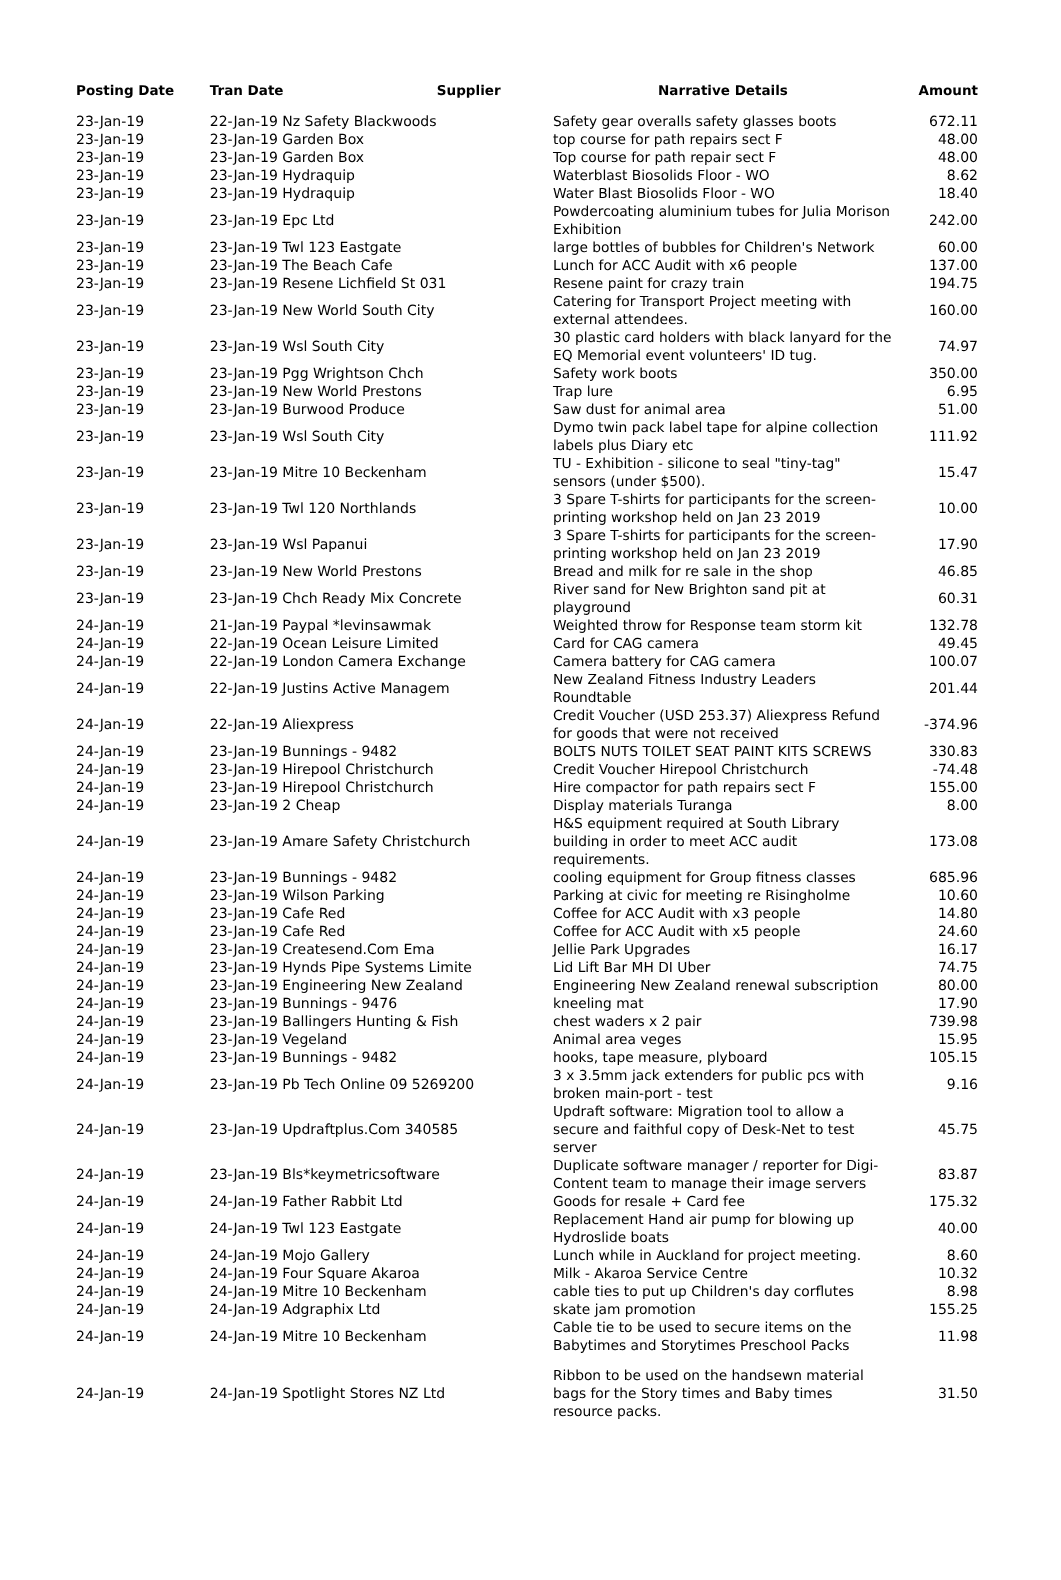| Posting Date | Tran Date | Supplier | Narrative Details | Amount |
| --- | --- | --- | --- | --- |
| 23-Jan-19 | 22-Jan-19 Nz Safety Blackwoods | | Safety gear overalls safety glasses boots | 672.11 |
| 23-Jan-19 | 23-Jan-19 Garden Box | | top course for path repairs sect F | 48.00 |
| 23-Jan-19 | 23-Jan-19 Garden Box | | Top course for path repair sect F | 48.00 |
| 23-Jan-19 | 23-Jan-19 Hydraquip | | Waterblast Biosolids Floor - WO | 8.62 |
| 23-Jan-19 | 23-Jan-19 Hydraquip | | Water Blast Biosolids Floor - WO | 18.40 |
| 23-Jan-19 | 23-Jan-19 Epc Ltd | | Powdercoating aluminium tubes for Julia Morison Exhibition | 242.00 |
| 23-Jan-19 | 23-Jan-19 Twl 123 Eastgate | | large bottles of bubbles for Children's Network | 60.00 |
| 23-Jan-19 | 23-Jan-19 The Beach Cafe | | Lunch for ACC Audit with x6 people | 137.00 |
| 23-Jan-19 | 23-Jan-19 Resene Lichfield St 031 | | Resene paint for crazy train | 194.75 |
| 23-Jan-19 | 23-Jan-19 New World South City | | Catering for Transport Project meeting with external attendees. | 160.00 |
| 23-Jan-19 | 23-Jan-19 Wsl South City | | 30 plastic card holders with black lanyard for the EQ Memorial event volunteers' ID tug. | 74.97 |
| 23-Jan-19 | 23-Jan-19 Pgg Wrightson Chch | | Safety work boots | 350.00 |
| 23-Jan-19 | 23-Jan-19 New World Prestons | | Trap lure | 6.95 |
| 23-Jan-19 | 23-Jan-19 Burwood Produce | | Saw dust for animal area | 51.00 |
| 23-Jan-19 | 23-Jan-19 Wsl South City | | Dymo twin pack label tape for alpine collection labels plus Diary etc | 111.92 |
| 23-Jan-19 | 23-Jan-19 Mitre 10 Beckenham | | TU - Exhibition - silicone to seal "tiny-tag" sensors (under $500). | 15.47 |
| 23-Jan-19 | 23-Jan-19 Twl 120 Northlands | | 3 Spare T-shirts for participants for the screen-printing workshop held on Jan 23 2019 | 10.00 |
| 23-Jan-19 | 23-Jan-19 Wsl Papanui | | 3 Spare T-shirts for participants for the screen-printing workshop held on Jan 23 2019 | 17.90 |
| 23-Jan-19 | 23-Jan-19 New World Prestons | | Bread and milk for re sale in the shop | 46.85 |
| 23-Jan-19 | 23-Jan-19 Chch Ready Mix Concrete | | River sand for New Brighton sand pit at playground | 60.31 |
| 24-Jan-19 | 21-Jan-19 Paypal *levinsawmak | | Weighted throw for Response team storm kit | 132.78 |
| 24-Jan-19 | 22-Jan-19 Ocean Leisure Limited | | Card for CAG camera | 49.45 |
| 24-Jan-19 | 22-Jan-19 London Camera Exchange | | Camera battery for CAG camera | 100.07 |
| 24-Jan-19 | 22-Jan-19 Justins Active Managem | | New Zealand Fitness Industry Leaders Roundtable | 201.44 |
| 24-Jan-19 | 22-Jan-19 Aliexpress | | Credit Voucher (USD 253.37) Aliexpress Refund for goods that were not received | -374.96 |
| 24-Jan-19 | 23-Jan-19 Bunnings - 9482 | | BOLTS NUTS TOILET SEAT PAINT KITS SCREWS | 330.83 |
| 24-Jan-19 | 23-Jan-19 Hirepool Christchurch | | Credit Voucher Hirepool Christchurch | -74.48 |
| 24-Jan-19 | 23-Jan-19 Hirepool Christchurch | | Hire compactor for path repairs sect F | 155.00 |
| 24-Jan-19 | 23-Jan-19 2 Cheap | | Display materials Turanga | 8.00 |
| 24-Jan-19 | 23-Jan-19 Amare Safety Christchurch | | H&S equipment required at South Library building in order to meet ACC audit requirements. | 173.08 |
| 24-Jan-19 | 23-Jan-19 Bunnings - 9482 | | cooling equipment for Group fitness classes | 685.96 |
| 24-Jan-19 | 23-Jan-19 Wilson Parking | | Parking at civic for meeting re Risingholme | 10.60 |
| 24-Jan-19 | 23-Jan-19 Cafe Red | | Coffee for ACC Audit with x3 people | 14.80 |
| 24-Jan-19 | 23-Jan-19 Cafe Red | | Coffee for ACC Audit with x5 people | 24.60 |
| 24-Jan-19 | 23-Jan-19 Createsend.Com Ema | | Jellie Park Upgrades | 16.17 |
| 24-Jan-19 | 23-Jan-19 Hynds Pipe Systems Limite | | Lid Lift Bar MH DI Uber | 74.75 |
| 24-Jan-19 | 23-Jan-19 Engineering New Zealand | | Engineering New Zealand renewal subscription | 80.00 |
| 24-Jan-19 | 23-Jan-19 Bunnings - 9476 | | kneeling mat | 17.90 |
| 24-Jan-19 | 23-Jan-19 Ballingers Hunting & Fish | | chest waders x 2 pair | 739.98 |
| 24-Jan-19 | 23-Jan-19 Vegeland | | Animal area veges | 15.95 |
| 24-Jan-19 | 23-Jan-19 Bunnings - 9482 | | hooks, tape measure, plyboard | 105.15 |
| 24-Jan-19 | 23-Jan-19 Pb Tech Online 09 5269200 | | 3 x 3.5mm jack extenders for public pcs with broken main-port - test | 9.16 |
| 24-Jan-19 | 23-Jan-19 Updraftplus.Com 340585 | | Updraft software: Migration tool to allow a secure and faithful copy of Desk-Net to test server | 45.75 |
| 24-Jan-19 | 23-Jan-19 Bls*keymetricsoftware | | Duplicate software manager / reporter for Digi-Content team to manage their image servers | 83.87 |
| 24-Jan-19 | 24-Jan-19 Father Rabbit Ltd | | Goods for resale + Card fee | 175.32 |
| 24-Jan-19 | 24-Jan-19 Twl 123 Eastgate | | Replacement Hand air pump for blowing up Hydroslide boats | 40.00 |
| 24-Jan-19 | 24-Jan-19 Mojo Gallery | | Lunch while in Auckland for project meeting. | 8.60 |
| 24-Jan-19 | 24-Jan-19 Four Square Akaroa | | Milk - Akaroa Service Centre | 10.32 |
| 24-Jan-19 | 24-Jan-19 Mitre 10 Beckenham | | cable ties to put up Children's day corflutes | 8.98 |
| 24-Jan-19 | 24-Jan-19 Adgraphix Ltd | | skate jam promotion | 155.25 |
| 24-Jan-19 | 24-Jan-19 Mitre 10 Beckenham | | Cable tie to be used to secure items on the Babytimes and Storytimes Preschool Packs | 11.98 |
| 24-Jan-19 | 24-Jan-19 Spotlight Stores NZ Ltd | | Ribbon to be used on the handsewn material bags for the Story times and Baby times resource packs. | 31.50 |